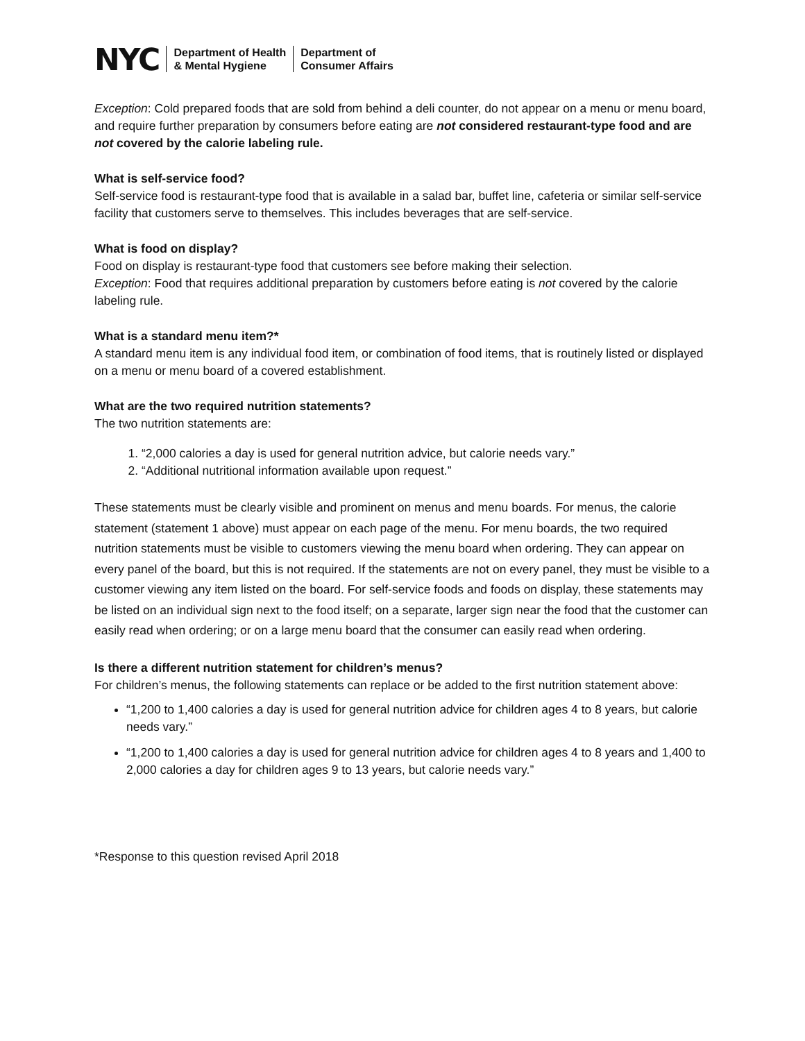NYC
Department of Health
& Mental Hygiene
Department of
Consumer Affairs
Exception: Cold prepared foods that are sold from behind a deli counter, do not appear on a menu or menu board, and require further preparation by consumers before eating are not considered restaurant-type food and are not covered by the calorie labeling rule.
What is self-service food?
Self-service food is restaurant-type food that is available in a salad bar, buffet line, cafeteria or similar self-service facility that customers serve to themselves. This includes beverages that are self-service.
What is food on display?
Food on display is restaurant-type food that customers see before making their selection.
Exception: Food that requires additional preparation by customers before eating is not covered by the calorie labeling rule.
What is a standard menu item?*
A standard menu item is any individual food item, or combination of food items, that is routinely listed or displayed on a menu or menu board of a covered establishment.
What are the two required nutrition statements?
The two nutrition statements are:
1. “2,000 calories a day is used for general nutrition advice, but calorie needs vary.”
2. “Additional nutritional information available upon request.”
These statements must be clearly visible and prominent on menus and menu boards. For menus, the calorie statement (statement 1 above) must appear on each page of the menu. For menu boards, the two required nutrition statements must be visible to customers viewing the menu board when ordering. They can appear on every panel of the board, but this is not required. If the statements are not on every panel, they must be visible to a customer viewing any item listed on the board. For self-service foods and foods on display, these statements may be listed on an individual sign next to the food itself; on a separate, larger sign near the food that the customer can easily read when ordering; or on a large menu board that the consumer can easily read when ordering.
Is there a different nutrition statement for children’s menus?
For children’s menus, the following statements can replace or be added to the first nutrition statement above:
“1,200 to 1,400 calories a day is used for general nutrition advice for children ages 4 to 8 years, but calorie needs vary.”
“1,200 to 1,400 calories a day is used for general nutrition advice for children ages 4 to 8 years and 1,400 to 2,000 calories a day for children ages 9 to 13 years, but calorie needs vary.”
*Response to this question revised April 2018